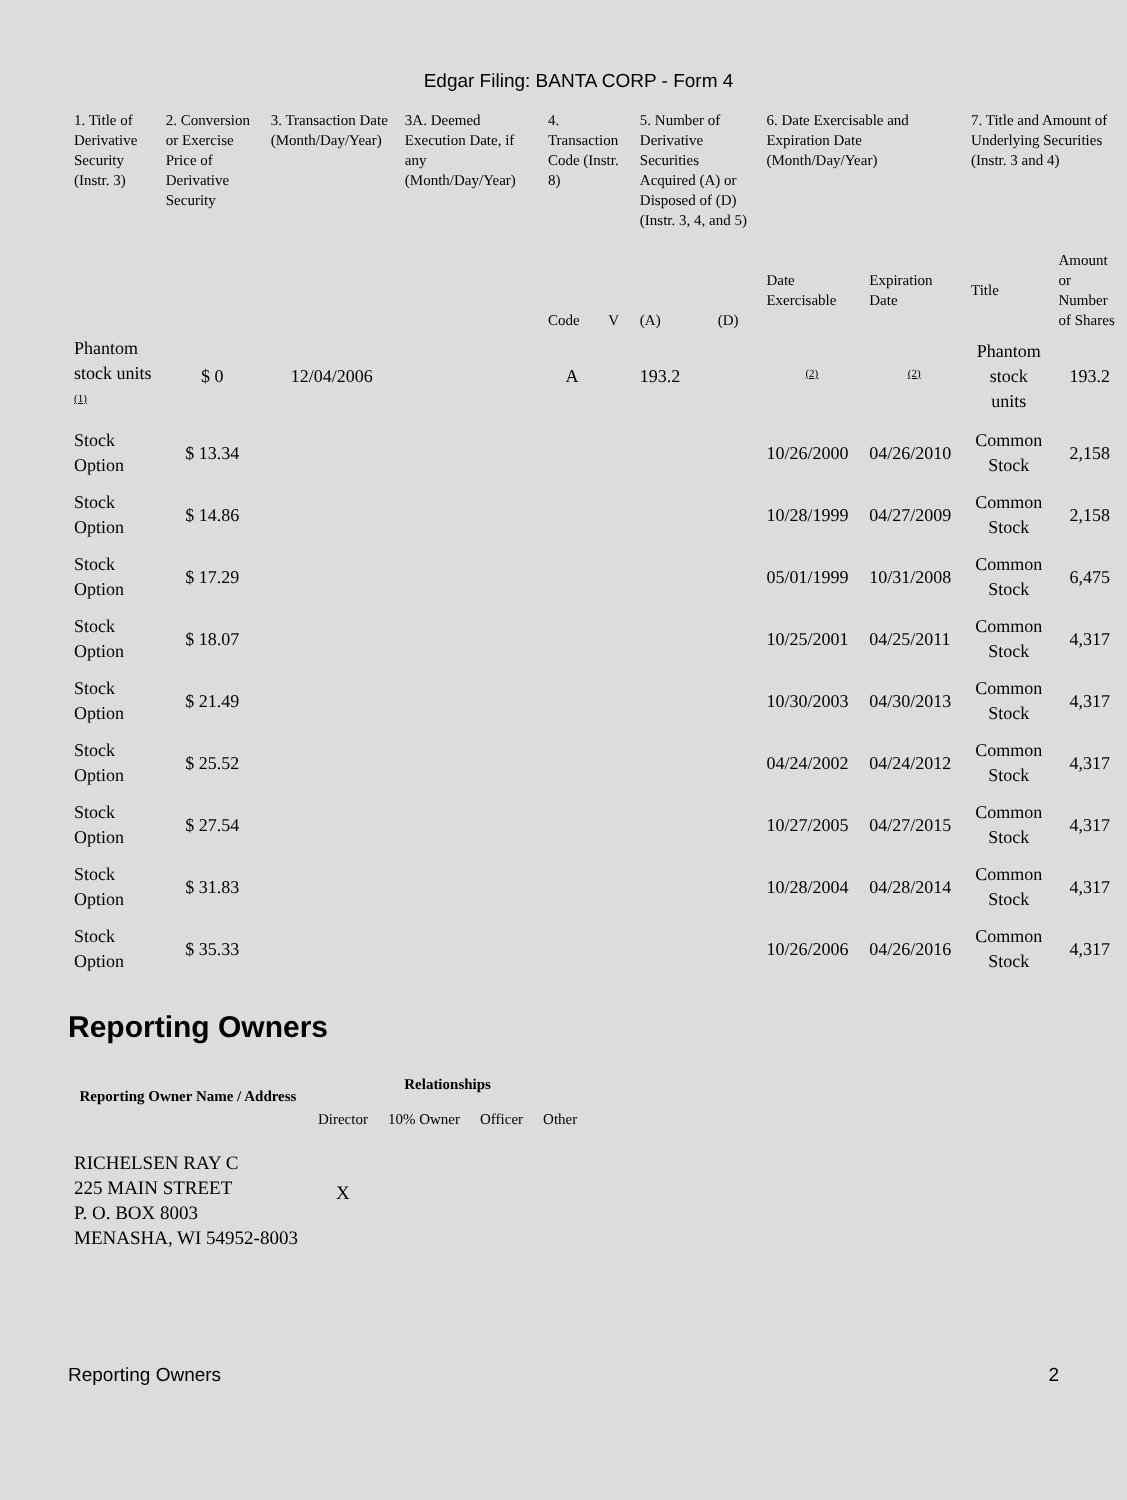Edgar Filing: BANTA CORP - Form 4
| 1. Title of Derivative Security (Instr. 3) | 2. Conversion or Exercise Price of Derivative Security | 3. Transaction Date (Month/Day/Year) | 3A. Deemed Execution Date, if any (Month/Day/Year) | 4. Transaction Code (Instr. 8) | | 5. Number of Derivative Securities Acquired (A) or Disposed of (D) (Instr. 3, 4, and 5) | | 6. Date Exercisable and Expiration Date (Month/Day/Year) | | 7. Title and Amount of Underlying Securities (Instr. 3 and 4) | |
| --- | --- | --- | --- | --- | --- | --- | --- | --- | --- | --- | --- |
| | | | | Code | V | (A) | (D) | Date Exercisable | Expiration Date | Title | Amount or Number of Shares |
| Phantom stock units <sup>(1)</sup> | $ 0 | 12/04/2006 | | A | | 193.2 | | <sup>(2)</sup> | <sup>(2)</sup> | Phantom stock units | 193.2 |
| Stock Option | $ 13.34 | | | | | | | 10/26/2000 | 04/26/2010 | Common Stock | 2,158 |
| Stock Option | $ 14.86 | | | | | | | 10/28/1999 | 04/27/2009 | Common Stock | 2,158 |
| Stock Option | $ 17.29 | | | | | | | 05/01/1999 | 10/31/2008 | Common Stock | 6,475 |
| Stock Option | $ 18.07 | | | | | | | 10/25/2001 | 04/25/2011 | Common Stock | 4,317 |
| Stock Option | $ 21.49 | | | | | | | 10/30/2003 | 04/30/2013 | Common Stock | 4,317 |
| Stock Option | $ 25.52 | | | | | | | 04/24/2002 | 04/24/2012 | Common Stock | 4,317 |
| Stock Option | $ 27.54 | | | | | | | 10/27/2005 | 04/27/2015 | Common Stock | 4,317 |
| Stock Option | $ 31.83 | | | | | | | 10/28/2004 | 04/28/2014 | Common Stock | 4,317 |
| Stock Option | $ 35.33 | | | | | | | 10/26/2006 | 04/26/2016 | Common Stock | 4,317 |
Reporting Owners
| Reporting Owner Name / Address | Relationships | | | |
| --- | --- | --- | --- | --- |
| | Director | 10% Owner | Officer | Other |
| RICHELSEN RAY C 225 MAIN STREET P. O. BOX 8003 MENASHA, WI 54952-8003 | X | | | |
Reporting Owners 2